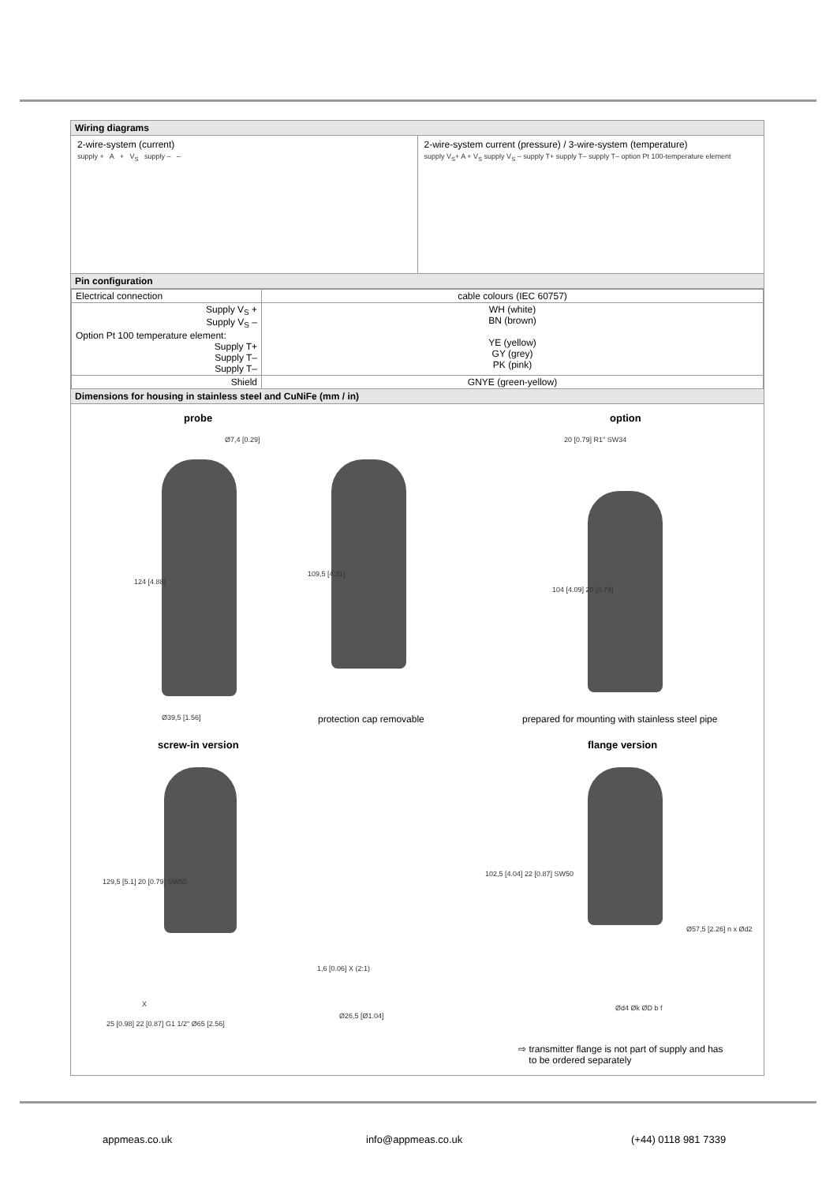Wiring diagrams
2-wire-system (current)
supply + A + V<sub>S</sub> supply – –
2-wire-system current (pressure) / 3-wire-system (temperature)
supply V<sub>S</sub>+ A + V<sub>S</sub> supply V<sub>S</sub> – supply T+ supply T– supply T– option Pt 100-temperature element
Pin configuration
| Electrical connection | cable colours (IEC 60757) |
| Supply V<sub>S</sub> + Supply V<sub>S</sub> – Option Pt 100 temperature element: Supply T+ Supply T– Supply T– | WH (white) BN (brown) YE (yellow) GY (grey) PK (pink) |
| Shield | GNYE (green-yellow) |
Dimensions for housing in stainless steel and CuNiFe (mm / in)
probe option
Ø7,4 [0.29]
124 [4.88]
109,5 [4.31]
20 [0.79] R1" SW34
104 [4.09] 20 [0.79]
Ø39,5 [1.56] protection cap removable
prepared for mounting with stainless steel pipe
screw-in version flange version
129,5 [5.1] 20 [0.79] SW55
X
1,6 [0.06] X (2:1)
Ø26,5 [Ø1.04]
25 [0.98] 22 [0.87] G1 1/2" Ø65 [2.56]
102,5 [4.04] 22 [0.87] SW50
Ø57,5 [2.26] n x Ød2
Ød4 Øk ØD b f
⇨ transmitter flange is not part of supply and has
to be ordered separately
appmeas.co.uk info@appmeas.co.uk (+44) 0118 981 7339